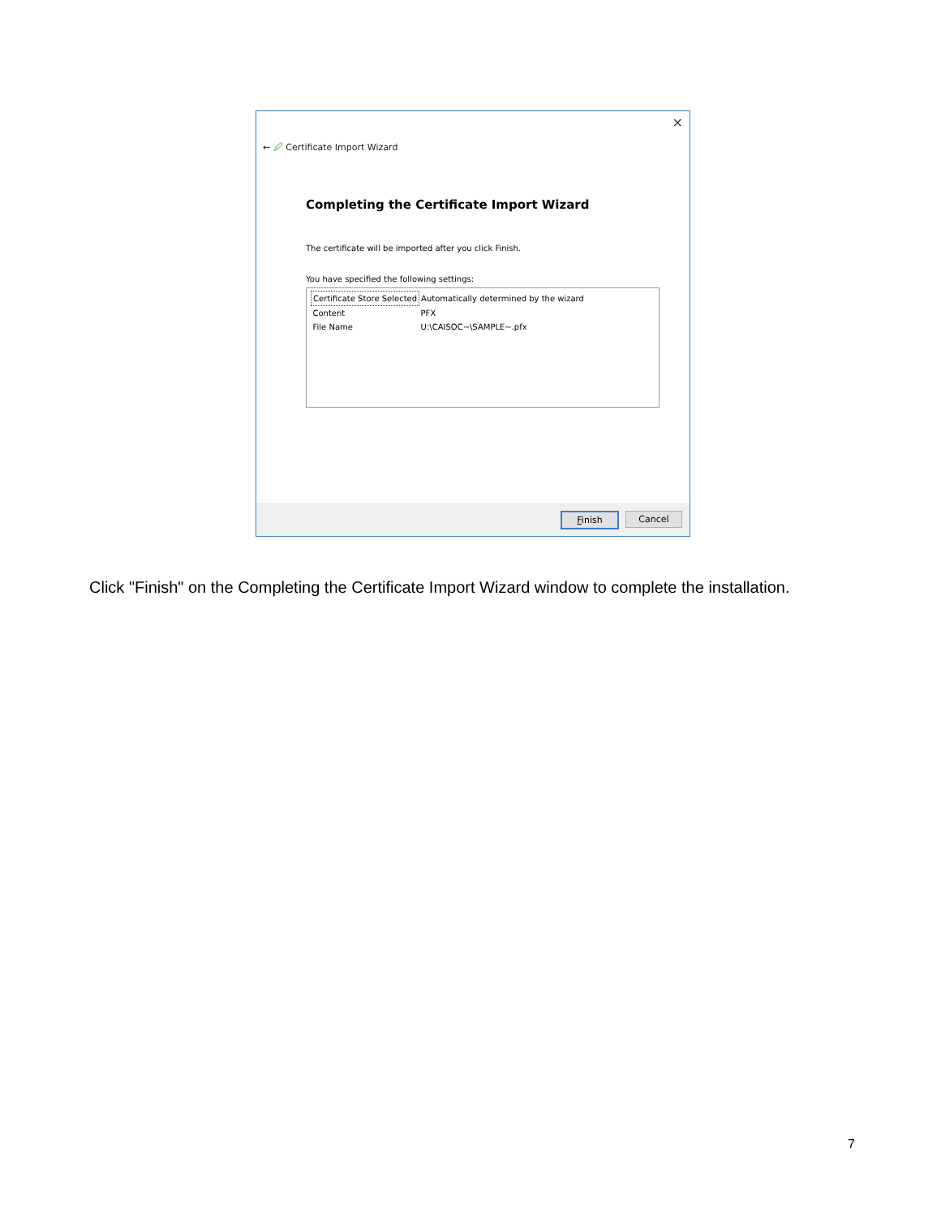×
← 🖉 Certificate Import Wizard
Completing the Certificate Import Wizard
The certificate will be imported after you click Finish.
You have specified the following settings:
| Certificate Store Selected | Automatically determined by the wizard |
| Content | PFX |
| File Name | U:\CAISOC~\SAMPLE~.pfx |
Finish Cancel
Click "Finish" on the Completing the Certificate Import Wizard window to complete the installation.
7